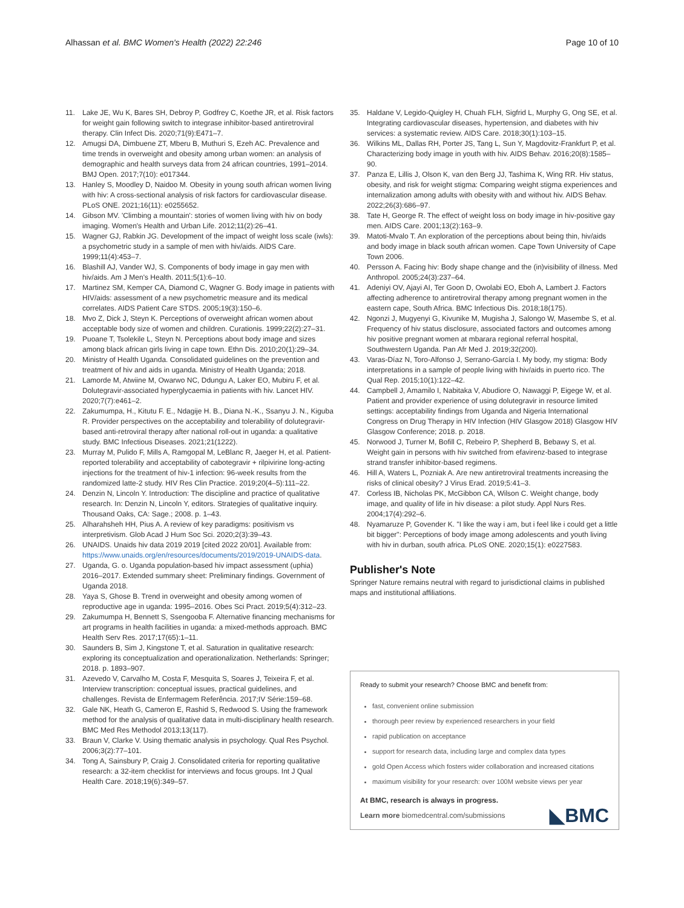Alhassan et al. BMC Women's Health (2022) 22:246 Page 10 of 10
11. Lake JE, Wu K, Bares SH, Debroy P, Godfrey C, Koethe JR, et al. Risk factors for weight gain following switch to integrase inhibitor-based antiretroviral therapy. Clin Infect Dis. 2020;71(9):E471–7.
12. Amugsi DA, Dimbuene ZT, Mberu B, Muthuri S, Ezeh AC. Prevalence and time trends in overweight and obesity among urban women: an analysis of demographic and health surveys data from 24 african countries, 1991–2014. BMJ Open. 2017;7(10): e017344.
13. Hanley S, Moodley D, Naidoo M. Obesity in young south african women living with hiv: A cross-sectional analysis of risk factors for cardiovascular disease. PLoS ONE. 2021;16(11): e0255652.
14. Gibson MV. 'Climbing a mountain': stories of women living with hiv on body imaging. Women's Health and Urban Life. 2012;11(2):26–41.
15. Wagner GJ, Rabkin JG. Development of the impact of weight loss scale (iwls): a psychometric study in a sample of men with hiv/aids. AIDS Care. 1999;11(4):453–7.
16. Blashill AJ, Vander WJ, S. Components of body image in gay men with hiv/aids. Am J Men's Health. 2011;5(1):6–10.
17. Martinez SM, Kemper CA, Diamond C, Wagner G. Body image in patients with HIV/aids: assessment of a new psychometric measure and its medical correlates. AIDS Patient Care STDS. 2005;19(3):150–6.
18. Mvo Z, Dick J, Steyn K. Perceptions of overweight african women about acceptable body size of women and children. Curationis. 1999;22(2):27–31.
19. Puoane T, Tsolekile L, Steyn N. Perceptions about body image and sizes among black african girls living in cape town. Ethn Dis. 2010;20(1):29–34.
20. Ministry of Health Uganda. Consolidated guidelines on the prevention and treatment of hiv and aids in uganda. Ministry of Health Uganda; 2018.
21. Lamorde M, Atwiine M, Owarwo NC, Ddungu A, Laker EO, Mubiru F, et al. Dolutegravir-associated hyperglycaemia in patients with hiv. Lancet HIV. 2020;7(7):e461–2.
22. Zakumumpa, H., Kitutu F. E., Ndagije H. B., Diana N.-K., Ssanyu J. N., Kiguba R. Provider perspectives on the acceptability and tolerability of dolutegravir-based anti-retroviral therapy after national roll-out in uganda: a qualitative study. BMC Infectious Diseases. 2021;21(1222).
23. Murray M, Pulido F, Mills A, Ramgopal M, LeBlanc R, Jaeger H, et al. Patient-reported tolerability and acceptability of cabotegravir + rilpivirine long-acting injections for the treatment of hiv-1 infection: 96-week results from the randomized latte-2 study. HIV Res Clin Practice. 2019;20(4–5):111–22.
24. Denzin N, Lincoln Y. Introduction: The discipline and practice of qualitative research. In: Denzin N, Lincoln Y, editors. Strategies of qualitative inquiry. Thousand Oaks, CA: Sage.; 2008. p. 1–43.
25. Alharahsheh HH, Pius A. A review of key paradigms: positivism vs interpretivism. Glob Acad J Hum Soc Sci. 2020;2(3):39–43.
26. UNAIDS. Unaids hiv data 2019 2019 [cited 2022 20/01]. Available from: https://www.unaids.org/en/resources/documents/2019/2019-UNAIDS-data.
27. Uganda, G. o. Uganda population-based hiv impact assessment (uphia) 2016–2017. Extended summary sheet: Preliminary findings. Government of Uganda 2018.
28. Yaya S, Ghose B. Trend in overweight and obesity among women of reproductive age in uganda: 1995–2016. Obes Sci Pract. 2019;5(4):312–23.
29. Zakumumpa H, Bennett S, Ssengooba F. Alternative financing mechanisms for art programs in health facilities in uganda: a mixed-methods approach. BMC Health Serv Res. 2017;17(65):1–11.
30. Saunders B, Sim J, Kingstone T, et al. Saturation in qualitative research: exploring its conceptualization and operationalization. Netherlands: Springer; 2018. p. 1893–907.
31. Azevedo V, Carvalho M, Costa F, Mesquita S, Soares J, Teixeira F, et al. Interview transcription: conceptual issues, practical guidelines, and challenges. Revista de Enfermagem Referência. 2017;IV Série:159–68.
32. Gale NK, Heath G, Cameron E, Rashid S, Redwood S. Using the framework method for the analysis of qualitative data in multi-disciplinary health research. BMC Med Res Methodol 2013;13(117).
33. Braun V, Clarke V. Using thematic analysis in psychology. Qual Res Psychol. 2006;3(2):77–101.
34. Tong A, Sainsbury P, Craig J. Consolidated criteria for reporting qualitative research: a 32-item checklist for interviews and focus groups. Int J Qual Health Care. 2018;19(6):349–57.
35. Haldane V, Legido-Quigley H, Chuah FLH, Sigfrid L, Murphy G, Ong SE, et al. Integrating cardiovascular diseases, hypertension, and diabetes with hiv services: a systematic review. AIDS Care. 2018;30(1):103–15.
36. Wilkins ML, Dallas RH, Porter JS, Tang L, Sun Y, Magdovitz-Frankfurt P, et al. Characterizing body image in youth with hiv. AIDS Behav. 2016;20(8):1585–90.
37. Panza E, Lillis J, Olson K, van den Berg JJ, Tashima K, Wing RR. Hiv status, obesity, and risk for weight stigma: Comparing weight stigma experiences and internalization among adults with obesity with and without hiv. AIDS Behav. 2022;26(3):686–97.
38. Tate H, George R. The effect of weight loss on body image in hiv-positive gay men. AIDS Care. 2001;13(2):163–9.
39. Matoti-Mvalo T. An exploration of the perceptions about being thin, hiv/aids and body image in black south african women. Cape Town University of Cape Town 2006.
40. Persson A. Facing hiv: Body shape change and the (in)visibility of illness. Med Anthropol. 2005;24(3):237–64.
41. Adeniyi OV, Ajayi AI, Ter Goon D, Owolabi EO, Eboh A, Lambert J. Factors affecting adherence to antiretroviral therapy among pregnant women in the eastern cape, South Africa. BMC Infectious Dis. 2018;18(175).
42. Ngonzi J, Mugyenyi G, Kivunike M, Mugisha J, Salongo W, Masembe S, et al. Frequency of hiv status disclosure, associated factors and outcomes among hiv positive pregnant women at mbarara regional referral hospital, Southwestern Uganda. Pan Afr Med J. 2019;32(200).
43. Varas-Díaz N, Toro-Alfonso J, Serrano-García I. My body, my stigma: Body interpretations in a sample of people living with hiv/aids in puerto rico. The Qual Rep. 2015;10(1):122–42.
44. Campbell J, Amamilo I, Nabitaka V, Abudiore O, Nawaggi P, Eigege W, et al. Patient and provider experience of using dolutegravir in resource limited settings: acceptability findings from Uganda and Nigeria International Congress on Drug Therapy in HIV Infection (HIV Glasgow 2018) Glasgow HIV Glasgow Conference; 2018. p. 2018.
45. Norwood J, Turner M, Bofill C, Rebeiro P, Shepherd B, Bebawy S, et al. Weight gain in persons with hiv switched from efavirenz-based to integrase strand transfer inhibitor-based regimens.
46. Hill A, Waters L, Pozniak A. Are new antiretroviral treatments increasing the risks of clinical obesity? J Virus Erad. 2019;5:41–3.
47. Corless IB, Nicholas PK, McGibbon CA, Wilson C. Weight change, body image, and quality of life in hiv disease: a pilot study. Appl Nurs Res. 2004;17(4):292–6.
48. Nyamaruze P, Govender K. "I like the way i am, but i feel like i could get a little bit bigger": Perceptions of body image among adolescents and youth living with hiv in durban, south africa. PLoS ONE. 2020;15(1): e0227583.
Publisher's Note
Springer Nature remains neutral with regard to jurisdictional claims in published maps and institutional affiliations.
Ready to submit your research? Choose BMC and benefit from:
fast, convenient online submission
thorough peer review by experienced researchers in your field
rapid publication on acceptance
support for research data, including large and complex data types
gold Open Access which fosters wider collaboration and increased citations
maximum visibility for your research: over 100M website views per year
At BMC, research is always in progress.
Learn more biomedcentral.com/submissions ◣BMC